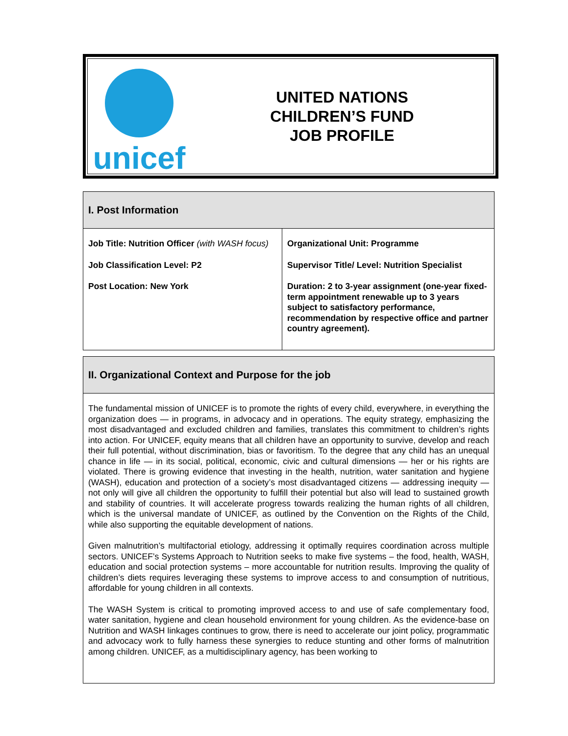unicef
UNITED NATIONS
CHILDREN’S FUND
JOB PROFILE
| I. Post Information | |
| --- | --- |
| Job Title: Nutrition Officer (with WASH focus) Job Classification Level: P2 Post Location: New York | Organizational Unit: Programme Supervisor Title/ Level: Nutrition Specialist Duration: 2 to 3-year assignment (one-year fixed-term appointment renewable up to 3 years subject to satisfactory performance, recommendation by respective office and partner country agreement). |
| II. Organizational Context and Purpose for the job |
| --- |
| The fundamental mission of UNICEF is to promote the rights of every child, everywhere, in everything the organization does — in programs, in advocacy and in operations. The equity strategy, emphasizing the most disadvantaged and excluded children and families, translates this commitment to children’s rights into action. For UNICEF, equity means that all children have an opportunity to survive, develop and reach their full potential, without discrimination, bias or favoritism. To the degree that any child has an unequal chance in life — in its social, political, economic, civic and cultural dimensions — her or his rights are violated. There is growing evidence that investing in the health, nutrition, water sanitation and hygiene (WASH), education and protection of a society’s most disadvantaged citizens — addressing inequity — not only will give all children the opportunity to fulfill their potential but also will lead to sustained growth and stability of countries. It will accelerate progress towards realizing the human rights of all children, which is the universal mandate of UNICEF, as outlined by the Convention on the Rights of the Child, while also supporting the equitable development of nations. Given malnutrition’s multifactorial etiology, addressing it optimally requires coordination across multiple sectors. UNICEF’s Systems Approach to Nutrition seeks to make five systems – the food, health, WASH, education and social protection systems – more accountable for nutrition results. Improving the quality of children’s diets requires leveraging these systems to improve access to and consumption of nutritious, affordable for young children in all contexts. The WASH System is critical to promoting improved access to and use of safe complementary food, water sanitation, hygiene and clean household environment for young children. As the evidence-base on Nutrition and WASH linkages continues to grow, there is need to accelerate our joint policy, programmatic and advocacy work to fully harness these synergies to reduce stunting and other forms of malnutrition among children. UNICEF, as a multidisciplinary agency, has been working to |